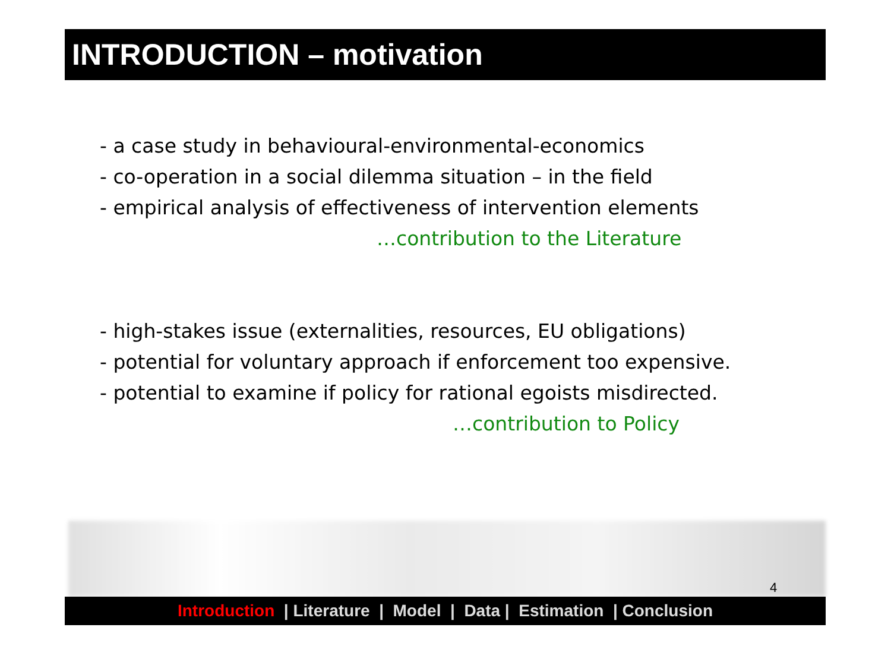INTRODUCTION – motivation
- a case study in behavioural-environmental-economics
- co-operation in a social dilemma situation – in the field
- empirical analysis of effectiveness of intervention elements
…contribution to the Literature
- high-stakes issue (externalities, resources, EU obligations)
- potential for voluntary approach if enforcement too expensive.
- potential to examine if policy for rational egoists misdirected.
…contribution to Policy
4
Introduction | Literature | Model | Data | Estimation | Conclusion